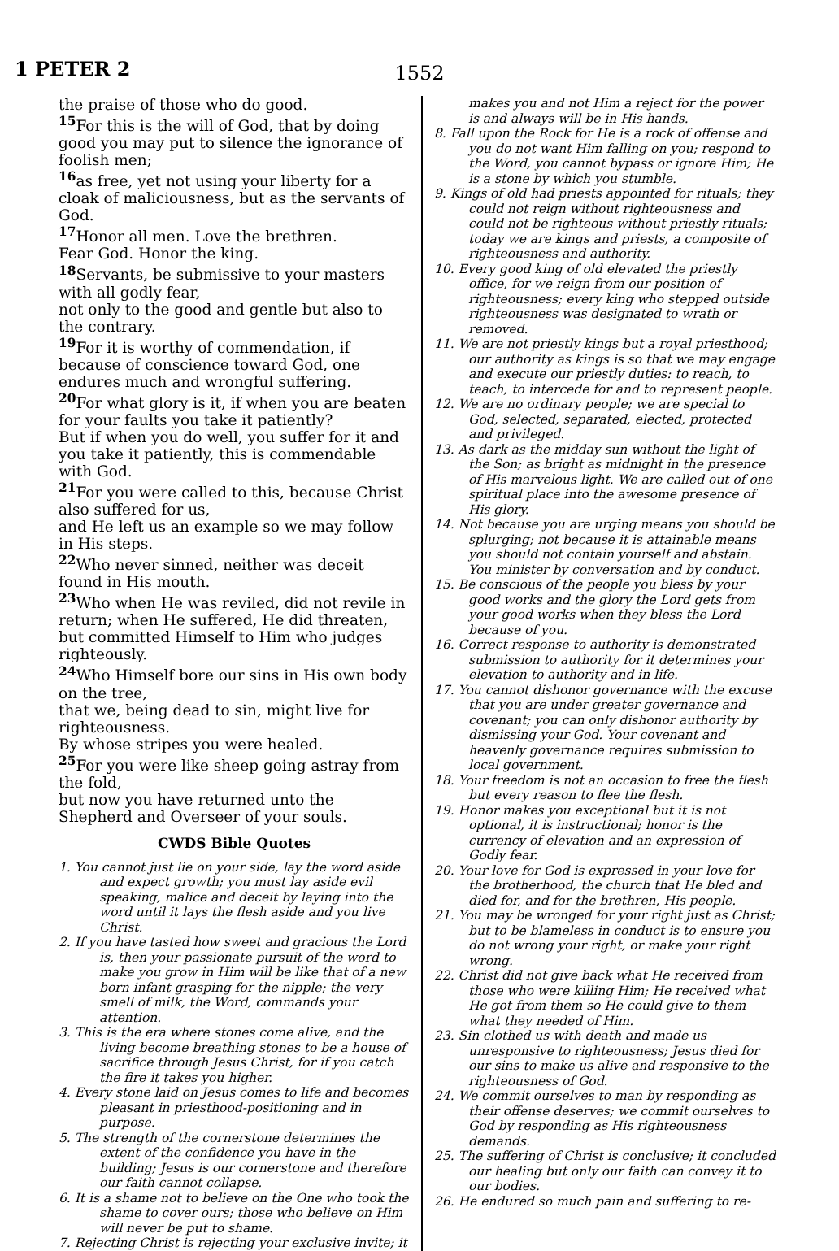1 PETER 2
1552
the praise of those who do good.
<sup>15</sup> For this is the will of God, that by doing good you may put to silence the ignorance of foolish men;
<sup>16</sup> as free, yet not using your liberty for a cloak of maliciousness, but as the servants of God.
<sup>17</sup> Honor all men. Love the brethren.
Fear God. Honor the king.
<sup>18</sup> Servants, be submissive to your masters with all godly fear,
not only to the good and gentle but also to the contrary.
<sup>19</sup> For it is worthy of commendation, if because of conscience toward God, one endures much and wrongful suffering.
<sup>20</sup> For what glory is it, if when you are beaten for your faults you take it patiently?
But if when you do well, you suffer for it and you take it patiently, this is commendable with God.
<sup>21</sup> For you were called to this, because Christ also suffered for us,
and He left us an example so we may follow in His steps.
<sup>22</sup> Who never sinned, neither was deceit found in His mouth.
<sup>23</sup> Who when He was reviled, did not revile in return; when He suffered, He did threaten, but committed Himself to Him who judges righteously.
<sup>24</sup> Who Himself bore our sins in His own body on the tree,
that we, being dead to sin, might live for righteousness.
By whose stripes you were healed.
<sup>25</sup> For you were like sheep going astray from the fold,
but now you have returned unto the Shepherd and Overseer of your souls.
CWDS Bible Quotes
1. You cannot just lie on your side, lay the word aside and expect growth; you must lay aside evil speaking, malice and deceit by laying into the word until it lays the flesh aside and you live Christ.
2. If you have tasted how sweet and gracious the Lord is, then your passionate pursuit of the word to make you grow in Him will be like that of a new born infant grasping for the nipple; the very smell of milk, the Word, commands your attention.
3. This is the era where stones come alive, and the living become breathing stones to be a house of sacrifice through Jesus Christ, for if you catch the fire it takes you higher.
4. Every stone laid on Jesus comes to life and becomes pleasant in priesthood-positioning and in purpose.
5. The strength of the cornerstone determines the extent of the confidence you have in the building; Jesus is our cornerstone and therefore our faith cannot collapse.
6. It is a shame not to believe on the One who took the shame to cover ours; those who believe on Him will never be put to shame.
7. Rejecting Christ is rejecting your exclusive invite; it
makes you and not Him a reject for the power is and always will be in His hands.
8. Fall upon the Rock for He is a rock of offense and you do not want Him falling on you; respond to the Word, you cannot bypass or ignore Him; He is a stone by which you stumble.
9. Kings of old had priests appointed for rituals; they could not reign without righteousness and could not be righteous without priestly rituals; today we are kings and priests, a composite of righteousness and authority.
10. Every good king of old elevated the priestly office, for we reign from our position of righteousness; every king who stepped outside righteousness was designated to wrath or removed.
11. We are not priestly kings but a royal priesthood; our authority as kings is so that we may engage and execute our priestly duties: to reach, to teach, to intercede for and to represent people.
12. We are no ordinary people; we are special to God, selected, separated, elected, protected and privileged.
13. As dark as the midday sun without the light of the Son; as bright as midnight in the presence of His marvelous light. We are called out of one spiritual place into the awesome presence of His glory.
14. Not because you are urging means you should be splurging; not because it is attainable means you should not contain yourself and abstain. You minister by conversation and by conduct.
15. Be conscious of the people you bless by your good works and the glory the Lord gets from your good works when they bless the Lord because of you.
16. Correct response to authority is demonstrated submission to authority for it determines your elevation to authority and in life.
17. You cannot dishonor governance with the excuse that you are under greater governance and covenant; you can only dishonor authority by dismissing your God. Your covenant and heavenly governance requires submission to local government.
18. Your freedom is not an occasion to free the flesh but every reason to flee the flesh.
19. Honor makes you exceptional but it is not optional, it is instructional; honor is the currency of elevation and an expression of Godly fear.
20. Your love for God is expressed in your love for the brotherhood, the church that He bled and died for, and for the brethren, His people.
21. You may be wronged for your right just as Christ; but to be blameless in conduct is to ensure you do not wrong your right, or make your right wrong.
22. Christ did not give back what He received from those who were killing Him; He received what He got from them so He could give to them what they needed of Him.
23. Sin clothed us with death and made us unresponsive to righteousness; Jesus died for our sins to make us alive and responsive to the righteousness of God.
24. We commit ourselves to man by responding as their offense deserves; we commit ourselves to God by responding as His righteousness demands.
25. The suffering of Christ is conclusive; it concluded our healing but only our faith can convey it to our bodies.
26. He endured so much pain and suffering to re-